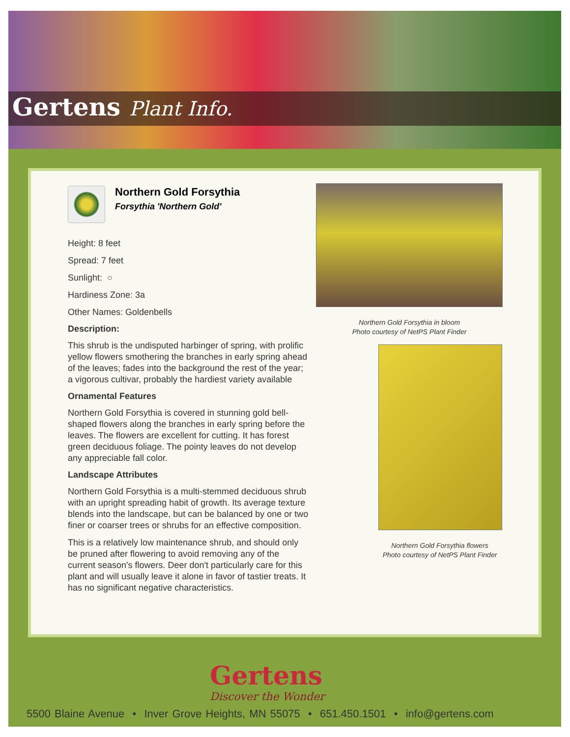Gertens Plant Info.
Northern Gold Forsythia
Forsythia 'Northern Gold'
Height: 8 feet
Spread: 7 feet
Sunlight: ○
Hardiness Zone: 3a
Other Names: Goldenbells
Description:
This shrub is the undisputed harbinger of spring, with prolific yellow flowers smothering the branches in early spring ahead of the leaves; fades into the background the rest of the year; a vigorous cultivar, probably the hardiest variety available
Ornamental Features
Northern Gold Forsythia is covered in stunning gold bell-shaped flowers along the branches in early spring before the leaves. The flowers are excellent for cutting. It has forest green deciduous foliage. The pointy leaves do not develop any appreciable fall color.
Landscape Attributes
Northern Gold Forsythia is a multi-stemmed deciduous shrub with an upright spreading habit of growth. Its average texture blends into the landscape, but can be balanced by one or two finer or coarser trees or shrubs for an effective composition.
This is a relatively low maintenance shrub, and should only be pruned after flowering to avoid removing any of the current season's flowers. Deer don't particularly care for this plant and will usually leave it alone in favor of tastier treats. It has no significant negative characteristics.
Northern Gold Forsythia in bloom
Photo courtesy of NetPS Plant Finder
Northern Gold Forsythia flowers
Photo courtesy of NetPS Plant Finder
Gertens
Discover the Wonder
5500 Blaine Avenue • Inver Grove Heights, MN 55075 • 651.450.1501 • info@gertens.com